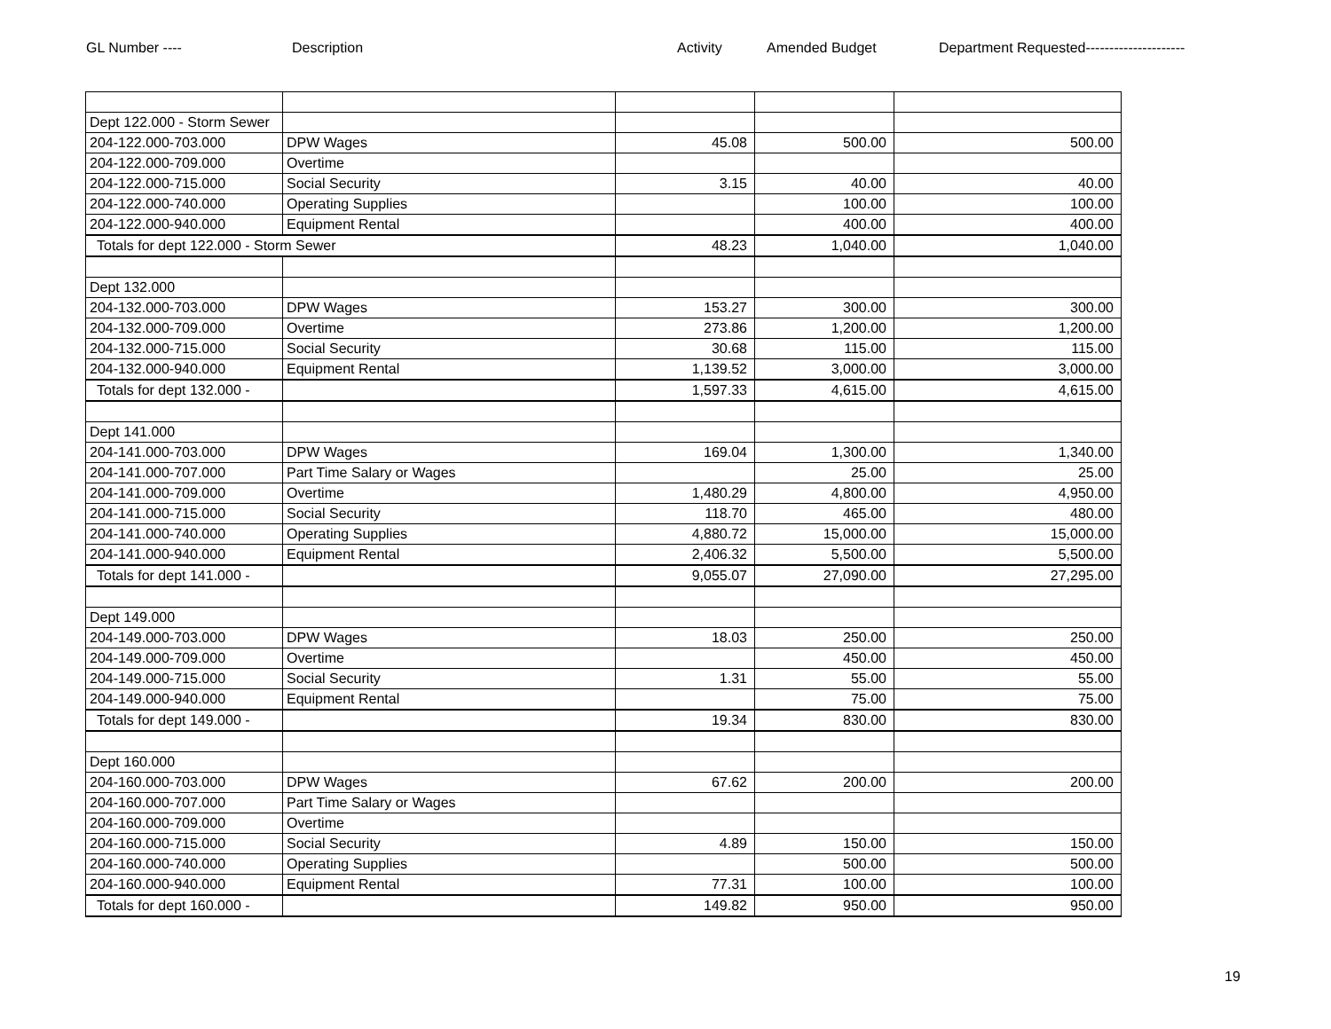GL Number ---- Description Activity Amended Budget Department Requested---------------------
| Dept 122.000 - Storm Sewer | | | | |
| 204-122.000-703.000 | DPW Wages | 45.08 | 500.00 | 500.00 |
| 204-122.000-709.000 | Overtime | | | |
| 204-122.000-715.000 | Social Security | 3.15 | 40.00 | 40.00 |
| 204-122.000-740.000 | Operating Supplies | | 100.00 | 100.00 |
| 204-122.000-940.000 | Equipment Rental | | 400.00 | 400.00 |
| Totals for dept 122.000 - Storm Sewer | | 48.23 | 1,040.00 | 1,040.00 |
| Dept 132.000 | | | | |
| 204-132.000-703.000 | DPW Wages | 153.27 | 300.00 | 300.00 |
| 204-132.000-709.000 | Overtime | 273.86 | 1,200.00 | 1,200.00 |
| 204-132.000-715.000 | Social Security | 30.68 | 115.00 | 115.00 |
| 204-132.000-940.000 | Equipment Rental | 1,139.52 | 3,000.00 | 3,000.00 |
| Totals for dept 132.000 - | | 1,597.33 | 4,615.00 | 4,615.00 |
| Dept 141.000 | | | | |
| 204-141.000-703.000 | DPW Wages | 169.04 | 1,300.00 | 1,340.00 |
| 204-141.000-707.000 | Part Time Salary or Wages | | 25.00 | 25.00 |
| 204-141.000-709.000 | Overtime | 1,480.29 | 4,800.00 | 4,950.00 |
| 204-141.000-715.000 | Social Security | 118.70 | 465.00 | 480.00 |
| 204-141.000-740.000 | Operating Supplies | 4,880.72 | 15,000.00 | 15,000.00 |
| 204-141.000-940.000 | Equipment Rental | 2,406.32 | 5,500.00 | 5,500.00 |
| Totals for dept 141.000 - | | 9,055.07 | 27,090.00 | 27,295.00 |
| Dept 149.000 | | | | |
| 204-149.000-703.000 | DPW Wages | 18.03 | 250.00 | 250.00 |
| 204-149.000-709.000 | Overtime | | 450.00 | 450.00 |
| 204-149.000-715.000 | Social Security | 1.31 | 55.00 | 55.00 |
| 204-149.000-940.000 | Equipment Rental | | 75.00 | 75.00 |
| Totals for dept 149.000 - | | 19.34 | 830.00 | 830.00 |
| Dept 160.000 | | | | |
| 204-160.000-703.000 | DPW Wages | 67.62 | 200.00 | 200.00 |
| 204-160.000-707.000 | Part Time Salary or Wages | | | |
| 204-160.000-709.000 | Overtime | | | |
| 204-160.000-715.000 | Social Security | 4.89 | 150.00 | 150.00 |
| 204-160.000-740.000 | Operating Supplies | | 500.00 | 500.00 |
| 204-160.000-940.000 | Equipment Rental | 77.31 | 100.00 | 100.00 |
| Totals for dept 160.000 - | | 149.82 | 950.00 | 950.00 |
19